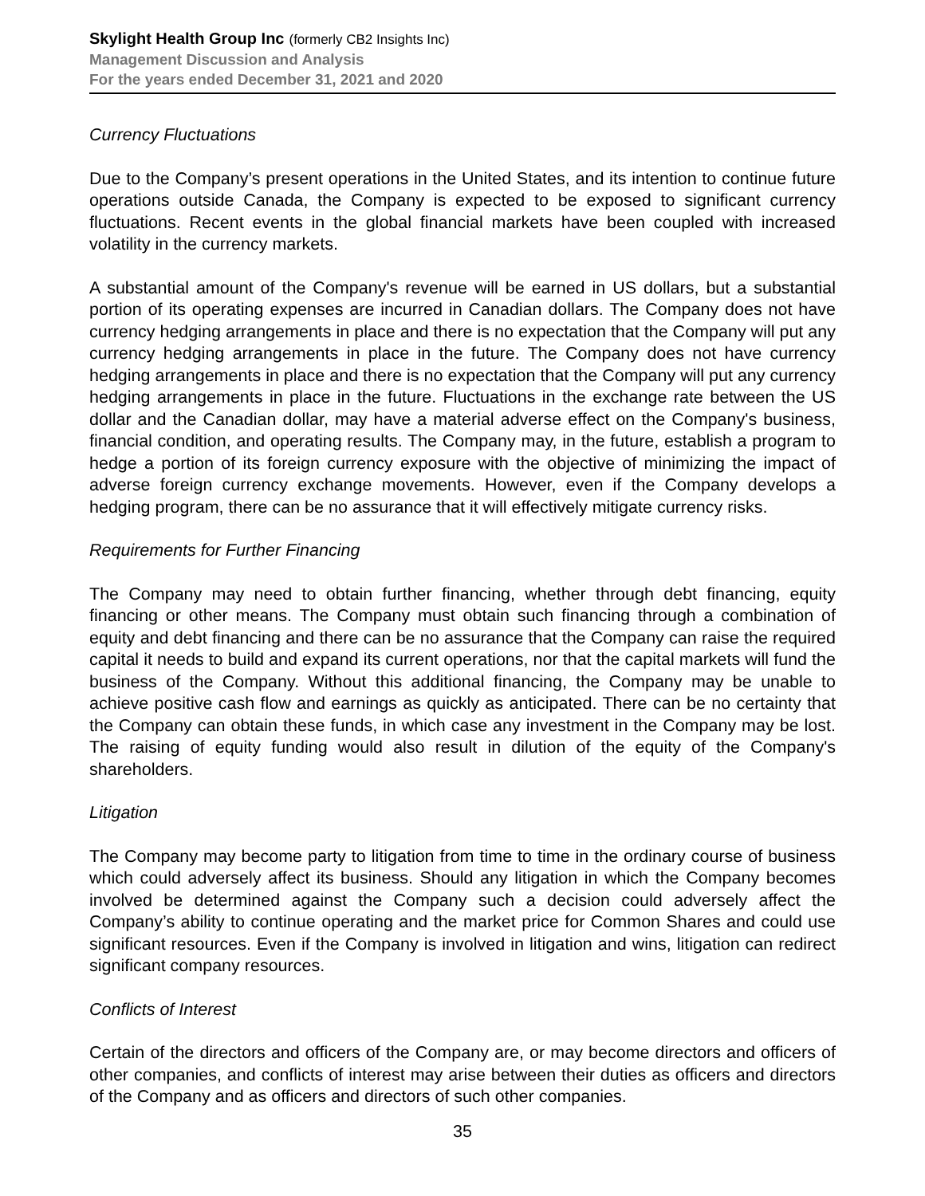Skylight Health Group Inc (formerly CB2 Insights Inc)
Management Discussion and Analysis
For the years ended December 31, 2021 and 2020
Currency Fluctuations
Due to the Company’s present operations in the United States, and its intention to continue future operations outside Canada, the Company is expected to be exposed to significant currency fluctuations. Recent events in the global financial markets have been coupled with increased volatility in the currency markets.
A substantial amount of the Company's revenue will be earned in US dollars, but a substantial portion of its operating expenses are incurred in Canadian dollars. The Company does not have currency hedging arrangements in place and there is no expectation that the Company will put any currency hedging arrangements in place in the future. The Company does not have currency hedging arrangements in place and there is no expectation that the Company will put any currency hedging arrangements in place in the future. Fluctuations in the exchange rate between the US dollar and the Canadian dollar, may have a material adverse effect on the Company's business, financial condition, and operating results. The Company may, in the future, establish a program to hedge a portion of its foreign currency exposure with the objective of minimizing the impact of adverse foreign currency exchange movements. However, even if the Company develops a hedging program, there can be no assurance that it will effectively mitigate currency risks.
Requirements for Further Financing
The Company may need to obtain further financing, whether through debt financing, equity financing or other means. The Company must obtain such financing through a combination of equity and debt financing and there can be no assurance that the Company can raise the required capital it needs to build and expand its current operations, nor that the capital markets will fund the business of the Company. Without this additional financing, the Company may be unable to achieve positive cash flow and earnings as quickly as anticipated. There can be no certainty that the Company can obtain these funds, in which case any investment in the Company may be lost. The raising of equity funding would also result in dilution of the equity of the Company's shareholders.
Litigation
The Company may become party to litigation from time to time in the ordinary course of business which could adversely affect its business. Should any litigation in which the Company becomes involved be determined against the Company such a decision could adversely affect the Company’s ability to continue operating and the market price for Common Shares and could use significant resources. Even if the Company is involved in litigation and wins, litigation can redirect significant company resources.
Conflicts of Interest
Certain of the directors and officers of the Company are, or may become directors and officers of other companies, and conflicts of interest may arise between their duties as officers and directors of the Company and as officers and directors of such other companies.
35